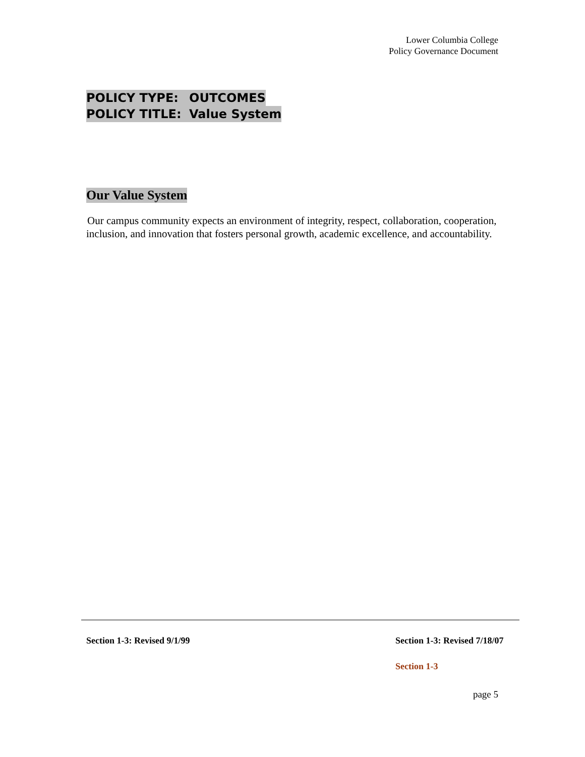Lower Columbia College
Policy Governance Document
POLICY TYPE: OUTCOMES
POLICY TITLE: Value System
Our Value System
Our campus community expects an environment of integrity, respect, collaboration, cooperation, inclusion, and innovation that fosters personal growth, academic excellence, and accountability.
Section 1-3: Revised 9/1/99 Section 1-3: Revised 7/18/07
Section 1-3
page 5